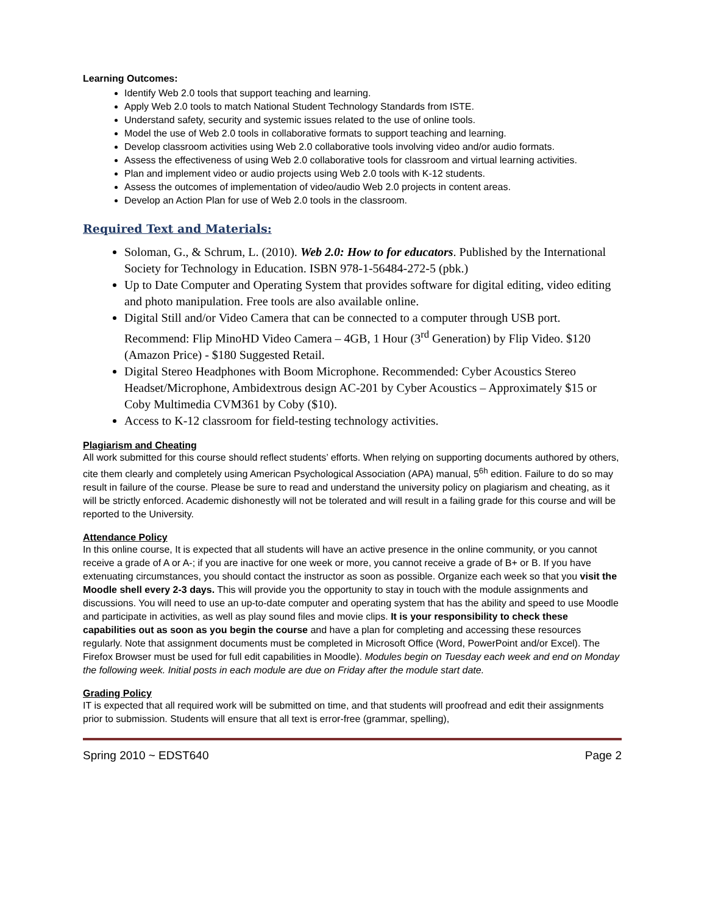Learning Outcomes:
Identify Web 2.0 tools that support teaching and learning.
Apply Web 2.0 tools to match National Student Technology Standards from ISTE.
Understand safety, security and systemic issues related to the use of online tools.
Model the use of Web 2.0 tools in collaborative formats to support teaching and learning.
Develop classroom activities using Web 2.0 collaborative tools involving video and/or audio formats.
Assess the effectiveness of using Web 2.0 collaborative tools for classroom and virtual learning activities.
Plan and implement video or audio projects using Web 2.0 tools with K-12 students.
Assess the outcomes of implementation of video/audio Web 2.0 projects in content areas.
Develop an Action Plan for use of Web 2.0 tools in the classroom.
Required Text and Materials:
Soloman, G., & Schrum, L. (2010). Web 2.0: How to for educators. Published by the International Society for Technology in Education. ISBN 978-1-56484-272-5 (pbk.)
Up to Date Computer and Operating System that provides software for digital editing, video editing and photo manipulation. Free tools are also available online.
Digital Still and/or Video Camera that can be connected to a computer through USB port. Recommend: Flip MinoHD Video Camera – 4GB, 1 Hour (3<sup>rd</sup> Generation) by Flip Video. $120 (Amazon Price) - $180 Suggested Retail.
Digital Stereo Headphones with Boom Microphone. Recommended: Cyber Acoustics Stereo Headset/Microphone, Ambidextrous design AC-201 by Cyber Acoustics – Approximately $15 or Coby Multimedia CVM361 by Coby ($10).
Access to K-12 classroom for field-testing technology activities.
Plagiarism and Cheating
All work submitted for this course should reflect students’ efforts. When relying on supporting documents authored by others, cite them clearly and completely using American Psychological Association (APA) manual, 5<sup>6h</sup> edition. Failure to do so may result in failure of the course. Please be sure to read and understand the university policy on plagiarism and cheating, as it will be strictly enforced. Academic dishonestly will not be tolerated and will result in a failing grade for this course and will be reported to the University.
Attendance Policy
In this online course, It is expected that all students will have an active presence in the online community, or you cannot receive a grade of A or A-; if you are inactive for one week or more, you cannot receive a grade of B+ or B. If you have extenuating circumstances, you should contact the instructor as soon as possible. Organize each week so that you visit the Moodle shell every 2-3 days. This will provide you the opportunity to stay in touch with the module assignments and discussions. You will need to use an up-to-date computer and operating system that has the ability and speed to use Moodle and participate in activities, as well as play sound files and movie clips. It is your responsibility to check these capabilities out as soon as you begin the course and have a plan for completing and accessing these resources regularly. Note that assignment documents must be completed in Microsoft Office (Word, PowerPoint and/or Excel). The Firefox Browser must be used for full edit capabilities in Moodle). Modules begin on Tuesday each week and end on Monday the following week. Initial posts in each module are due on Friday after the module start date.
Grading Policy
IT is expected that all required work will be submitted on time, and that students will proofread and edit their assignments prior to submission. Students will ensure that all text is error-free (grammar, spelling),
Spring 2010 ~ EDST640 Page 2